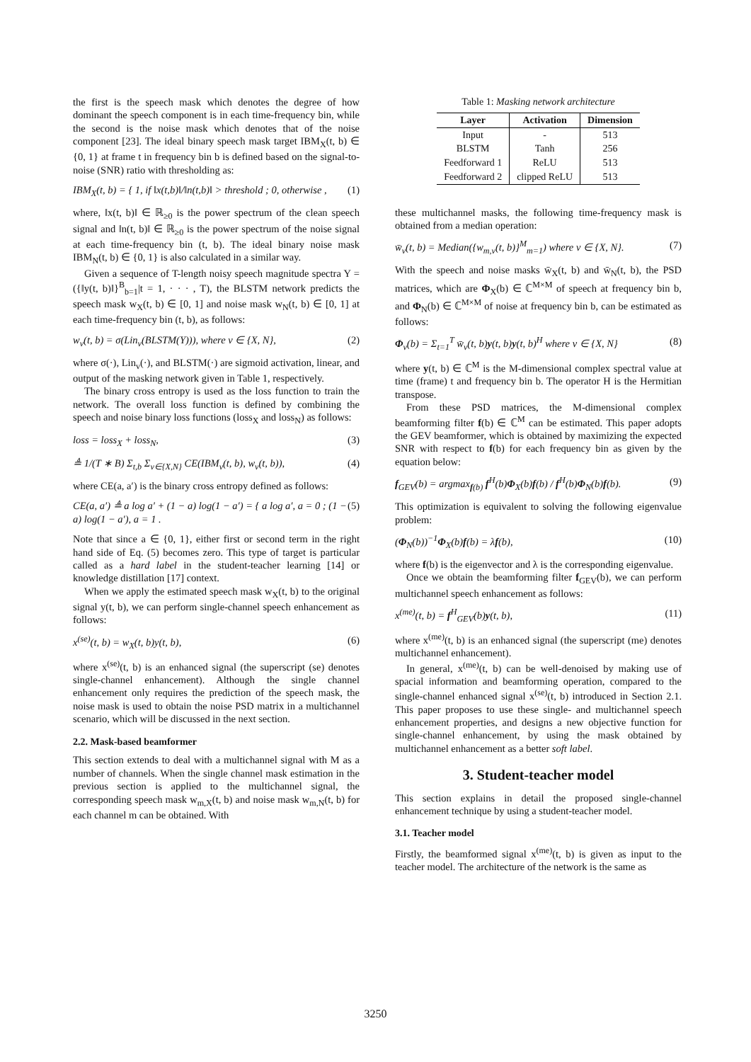the first is the speech mask which denotes the degree of how dominant the speech component is in each time-frequency bin, while the second is the noise mask which denotes that of the noise component [23]. The ideal binary speech mask target IBM<sub>X</sub>(t, b) ∈ {0, 1} at frame t in frequency bin b is defined based on the signal-to-noise (SNR) ratio with thresholding as:
IBM<sub>X</sub>(t, b) = { 1, if ‖x(t,b)‖/‖n(t,b)‖ > threshold ; 0, otherwise , (1)
where, ‖x(t, b)‖ ∈ ℝ<sub>≥0</sub> is the power spectrum of the clean speech signal and ‖n(t, b)‖ ∈ ℝ<sub>≥0</sub> is the power spectrum of the noise signal at each time-frequency bin (t, b). The ideal binary noise mask IBM<sub>N</sub>(t, b) ∈ {0, 1} is also calculated in a similar way.
Given a sequence of T-length noisy speech magnitude spectra Y = ({‖y(t, b)‖}<sup>B</sup><sub>b=1</sub>|t = 1, · · · , T), the BLSTM network predicts the speech mask w<sub>X</sub>(t, b) ∈ [0, 1] and noise mask w<sub>N</sub>(t, b) ∈ [0, 1] at each time-frequency bin (t, b), as follows:
w<sub>v</sub>(t, b) = σ(Lin<sub>v</sub>(BLSTM(Y))), where v ∈ {X, N}, (2)
where σ(·), Lin<sub>v</sub>(·), and BLSTM(·) are sigmoid activation, linear, and output of the masking network given in Table 1, respectively.
The binary cross entropy is used as the loss function to train the network. The overall loss function is defined by combining the speech and noise binary loss functions (loss<sub>X</sub> and loss<sub>N</sub>) as follows:
loss = loss<sub>X</sub> + loss<sub>N</sub>, (3)
≜ 1/(T ∗ B) Σ<sub>t,b</sub> Σ<sub>v∈{X,N}</sub> CE(IBM<sub>v</sub>(t, b), w<sub>v</sub>(t, b)), (4)
where CE(a, a′) is the binary cross entropy defined as follows:
CE(a, a′) ≜ a log a′ + (1 − a) log(1 − a′) = { a log a′, a = 0 ; (1 − a) log(1 − a′), a = 1 . (5)
Note that since a ∈ {0, 1}, either first or second term in the right hand side of Eq. (5) becomes zero. This type of target is particular called as a hard label in the student-teacher learning [14] or knowledge distillation [17] context.
When we apply the estimated speech mask w<sub>X</sub>(t, b) to the original signal y(t, b), we can perform single-channel speech enhancement as follows:
x<sup>(se)</sup>(t, b) = w<sub>X</sub>(t, b)y(t, b), (6)
where x<sup>(se)</sup>(t, b) is an enhanced signal (the superscript (se) denotes single-channel enhancement). Although the single channel enhancement only requires the prediction of the speech mask, the noise mask is used to obtain the noise PSD matrix in a multichannel scenario, which will be discussed in the next section.
2.2. Mask-based beamformer
This section extends to deal with a multichannel signal with M as a number of channels. When the single channel mask estimation in the previous section is applied to the multichannel signal, the corresponding speech mask w<sub>m,X</sub>(t, b) and noise mask w<sub>m,N</sub>(t, b) for each channel m can be obtained. With
Table 1: Masking network architecture
| Layer | Activation | Dimension |
| --- | --- | --- |
| Input | - | 513 |
| BLSTM | Tanh | 256 |
| Feedforward 1 | ReLU | 513 |
| Feedforward 2 | clipped ReLU | 513 |
these multichannel masks, the following time-frequency mask is obtained from a median operation:
w̄<sub>v</sub>(t, b) = Median({w<sub>m,v</sub>(t, b)}<sup>M</sup><sub>m=1</sub>) where v ∈ {X, N}. (7)
With the speech and noise masks w̄<sub>X</sub>(t, b) and w̄<sub>N</sub>(t, b), the PSD matrices, which are Φ<sub>X</sub>(b) ∈ ℂ<sup>M×M</sup> of speech at frequency bin b, and Φ<sub>N</sub>(b) ∈ ℂ<sup>M×M</sup> of noise at frequency bin b, can be estimated as follows:
Φ<sub>v</sub>(b) = Σ<sub>t=1</sub><sup>T</sup> w̄<sub>v</sub>(t, b)y(t, b)y(t, b)<sup>H</sup> where v ∈ {X, N} (8)
where y(t, b) ∈ ℂ<sup>M</sup> is the M-dimensional complex spectral value at time (frame) t and frequency bin b. The operator H is the Hermitian transpose.
From these PSD matrices, the M-dimensional complex beamforming filter f(b) ∈ ℂ<sup>M</sup> can be estimated. This paper adopts the GEV beamformer, which is obtained by maximizing the expected SNR with respect to f(b) for each frequency bin as given by the equation below:
f<sub>GEV</sub>(b) = argmax<sub>f(b)</sub> f<sup>H</sup>(b)Φ<sub>X</sub>(b)f(b) / f<sup>H</sup>(b)Φ<sub>N</sub>(b)f(b). (9)
This optimization is equivalent to solving the following eigenvalue problem:
(Φ<sub>N</sub>(b))<sup>−1</sup>Φ<sub>X</sub>(b)f(b) = λf(b), (10)
where f(b) is the eigenvector and λ is the corresponding eigenvalue.
Once we obtain the beamforming filter f<sub>GEV</sub>(b), we can perform multichannel speech enhancement as follows:
x<sup>(me)</sup>(t, b) = f<sup>H</sup><sub>GEV</sub>(b)y(t, b), (11)
where x<sup>(me)</sup>(t, b) is an enhanced signal (the superscript (me) denotes multichannel enhancement).
In general, x<sup>(me)</sup>(t, b) can be well-denoised by making use of spacial information and beamforming operation, compared to the single-channel enhanced signal x<sup>(se)</sup>(t, b) introduced in Section 2.1. This paper proposes to use these single- and multichannel speech enhancement properties, and designs a new objective function for single-channel enhancement, by using the mask obtained by multichannel enhancement as a better soft label.
3. Student-teacher model
This section explains in detail the proposed single-channel enhancement technique by using a student-teacher model.
3.1. Teacher model
Firstly, the beamformed signal x<sup>(me)</sup>(t, b) is given as input to the teacher model. The architecture of the network is the same as
3250